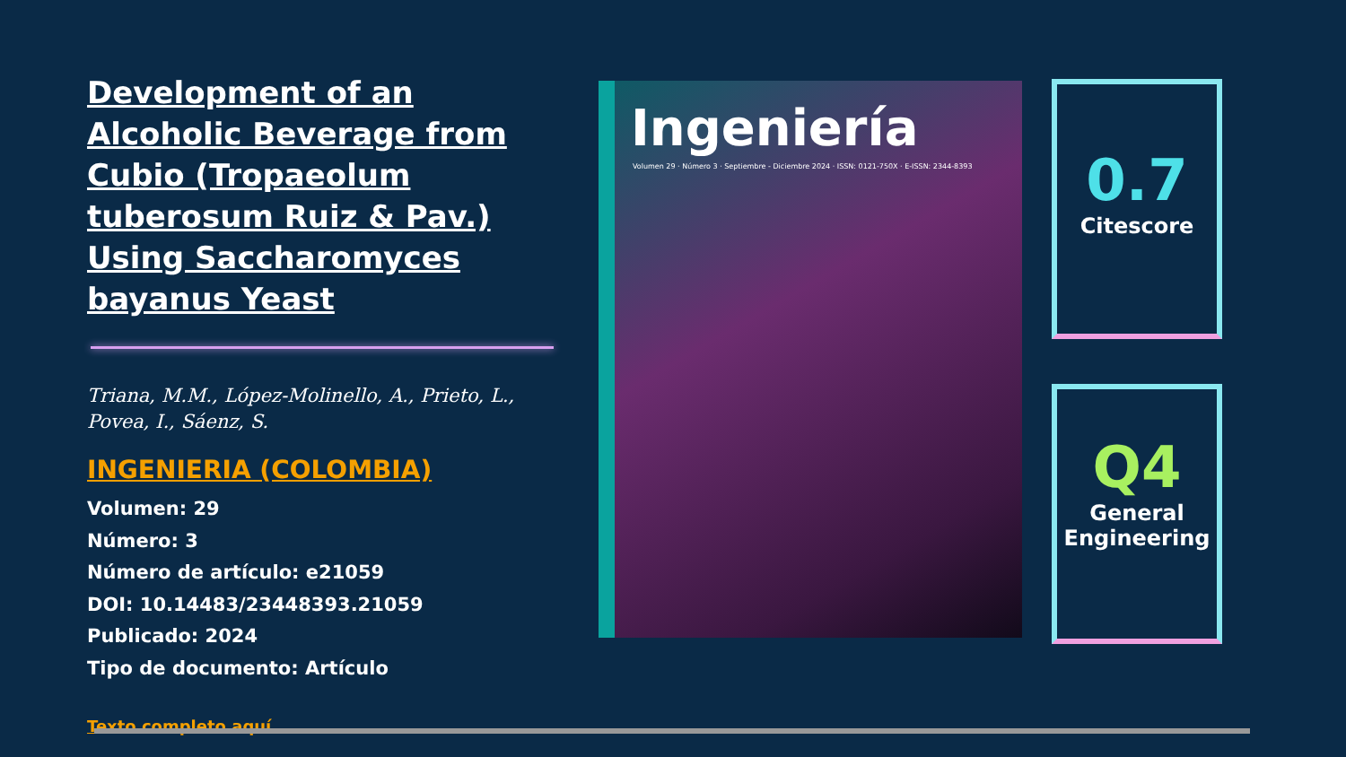Development of an Alcoholic Beverage from Cubio (Tropaeolum tuberosum Ruiz & Pav.) Using Saccharomyces bayanus Yeast
Triana, M.M., López-Molinello, A., Prieto, L., Povea, I., Sáenz, S.
INGENIERIA (COLOMBIA)
Volumen: 29
Número: 3
Número de artículo: e21059
DOI: 10.14483/23448393.21059
Publicado: 2024
Tipo de documento: Artículo
Texto completo aquí
Ingeniería
Volumen 29 · Número 3 · Septiembre - Diciembre 2024 · ISSN: 0121-750X · E-ISSN: 2344-8393
0.7
Citescore
Q4
General Engineering